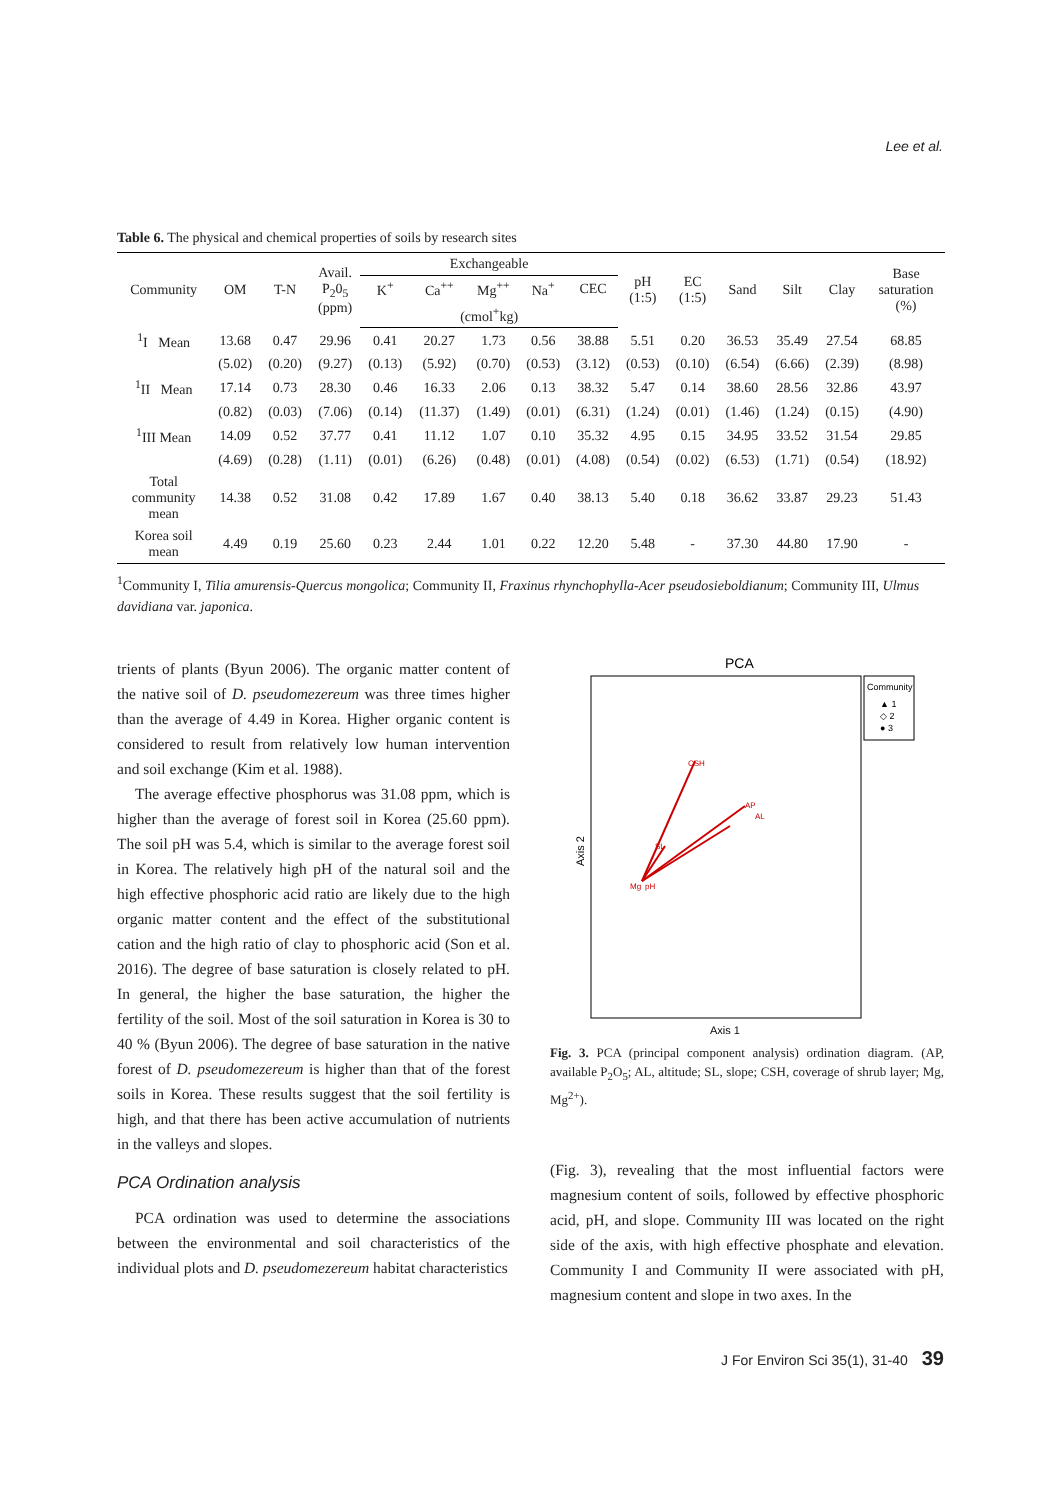Lee et al.
Table 6. The physical and chemical properties of soils by research sites
| Community | OM | T-N | Avail. P<sub>2</sub>0<sub>5</sub> (ppm) | Exchangeable | | | | | pH (1:5) | EC (1:5) | Sand | Silt | Clay | Base saturation (%) |
| --- | --- | --- | --- | --- | --- | --- | --- | --- | --- | --- | --- | --- | --- | --- |
| | | | | K<sup>+</sup> | Ca<sup>++</sup> | Mg<sup>++</sup> | Na<sup>+</sup> | CEC | | | | | | |
| | | | | (cmol<sup>+</sup>kg) | | | | | | | | | | |
| <sup>1</sup> I Mean | 13.68 | 0.47 | 29.96 | 0.41 | 20.27 | 1.73 | 0.56 | 38.88 | 5.51 | 0.20 | 36.53 | 35.49 | 27.54 | 68.85 |
| | (5.02) | (0.20) | (9.27) | (0.13) | (5.92) | (0.70) | (0.53) | (3.12) | (0.53) | (0.10) | (6.54) | (6.66) | (2.39) | (8.98) |
| <sup>1</sup> II Mean | 17.14 | 0.73 | 28.30 | 0.46 | 16.33 | 2.06 | 0.13 | 38.32 | 5.47 | 0.14 | 38.60 | 28.56 | 32.86 | 43.97 |
| | (0.82) | (0.03) | (7.06) | (0.14) | (11.37) | (1.49) | (0.01) | (6.31) | (1.24) | (0.01) | (1.46) | (1.24) | (0.15) | (4.90) |
| <sup>1</sup> III Mean | 14.09 | 0.52 | 37.77 | 0.41 | 11.12 | 1.07 | 0.10 | 35.32 | 4.95 | 0.15 | 34.95 | 33.52 | 31.54 | 29.85 |
| | (4.69) | (0.28) | (1.11) | (0.01) | (6.26) | (0.48) | (0.01) | (4.08) | (0.54) | (0.02) | (6.53) | (1.71) | (0.54) | (18.92) |
| Total community mean | 14.38 | 0.52 | 31.08 | 0.42 | 17.89 | 1.67 | 0.40 | 38.13 | 5.40 | 0.18 | 36.62 | 33.87 | 29.23 | 51.43 |
| Korea soil mean | 4.49 | 0.19 | 25.60 | 0.23 | 2.44 | 1.01 | 0.22 | 12.20 | 5.48 | - | 37.30 | 44.80 | 17.90 | - |
<sup>1</sup> Community I, Tilia amurensis-Quercus mongolica; Community II, Fraxinus rhynchophylla-Acer pseudosieboldianum; Community III, Ulmus davidiana var. japonica.
trients of plants (Byun 2006). The organic matter content of the native soil of D. pseudomezereum was three times higher than the average of 4.49 in Korea. Higher organic content is considered to result from relatively low human intervention and soil exchange (Kim et al. 1988).
The average effective phosphorus was 31.08 ppm, which is higher than the average of forest soil in Korea (25.60 ppm). The soil pH was 5.4, which is similar to the average forest soil in Korea. The relatively high pH of the natural soil and the high effective phosphoric acid ratio are likely due to the high organic matter content and the effect of the substitutional cation and the high ratio of clay to phosphoric acid (Son et al. 2016). The degree of base saturation is closely related to pH. In general, the higher the base saturation, the higher the fertility of the soil. Most of the soil saturation in Korea is 30 to 40 % (Byun 2006). The degree of base saturation in the native forest of D. pseudomezereum is higher than that of the forest soils in Korea. These results suggest that the soil fertility is high, and that there has been active accumulation of nutrients in the valleys and slopes.
PCA Ordination analysis
PCA ordination was used to determine the associations between the environmental and soil characteristics of the individual plots and D. pseudomezereum habitat characteristics
PCA
Community
▲ 1
◇ 2
● 3
Axis 2
Axis 1
CSH
AP
AL
SL
Mg
pH
Fig. 3. PCA (principal component analysis) ordination diagram. (AP, available P<sub>2</sub>O<sub>5</sub>; AL, altitude; SL, slope; CSH, coverage of shrub layer; Mg, Mg<sup>2+</sup>).
(Fig. 3), revealing that the most influential factors were magnesium content of soils, followed by effective phosphoric acid, pH, and slope. Community III was located on the right side of the axis, with high effective phosphate and elevation. Community I and Community II were associated with pH, magnesium content and slope in two axes. In the
J For Environ Sci 35(1), 31-40 39